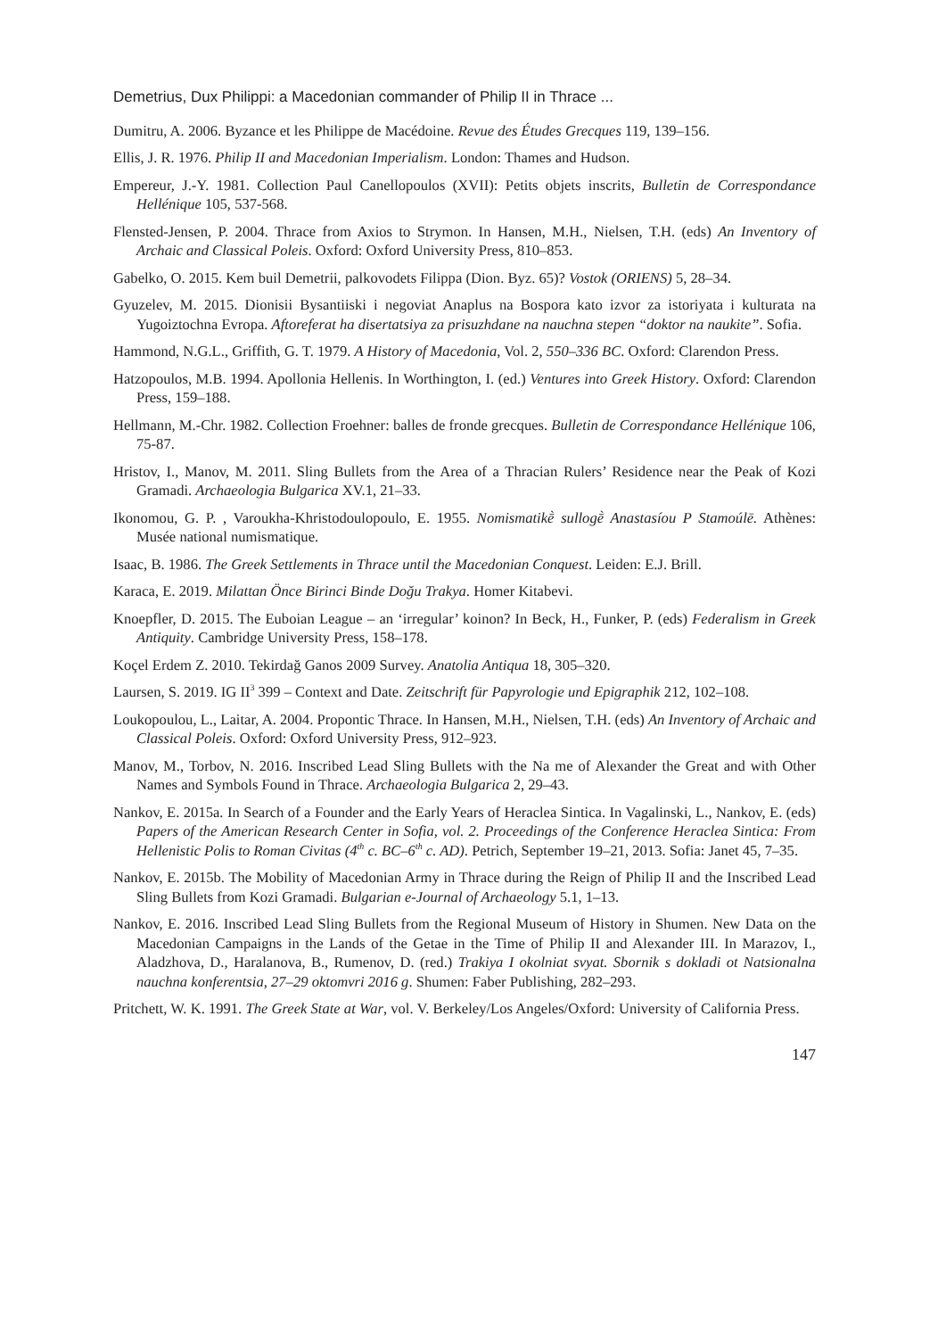Demetrius, Dux Philippi: a Macedonian commander of Philip II in Thrace ...
Dumitru, A. 2006. Byzance et les Philippe de Macédoine. Revue des Études Grecques 119, 139–156.
Ellis, J. R. 1976. Philip II and Macedonian Imperialism. London: Thames and Hudson.
Empereur, J.-Y. 1981. Collection Paul Canellopoulos (XVII): Petits objets inscrits, Bulletin de Correspondance Hellénique 105, 537-568.
Flensted-Jensen, P. 2004. Thrace from Axios to Strymon. In Hansen, M.H., Nielsen, T.H. (eds) An Inventory of Archaic and Classical Poleis. Oxford: Oxford University Press, 810–853.
Gabelko, O. 2015. Kem buil Demetrii, palkovodets Filippa (Dion. Byz. 65)? Vostok (ORIENS) 5, 28–34.
Gyuzelev, M. 2015. Dionisii Bysantiiski i negoviat Anaplus na Bospora kato izvor za istoriyata i kulturata na Yugoiztochna Evropa. Aftoreferat ha disertatsiya za prisuzhdane na nauchna stepen “doktor na naukite”. Sofia.
Hammond, N.G.L., Griffith, G. T. 1979. A History of Macedonia, Vol. 2, 550–336 BC. Oxford: Clarendon Press.
Hatzopoulos, M.B. 1994. Apollonia Hellenis. In Worthington, I. (ed.) Ventures into Greek History. Oxford: Clarendon Press, 159–188.
Hellmann, M.-Chr. 1982. Collection Froehner: balles de fronde grecques. Bulletin de Correspondance Hellénique 106, 75-87.
Hristov, I., Manov, M. 2011. Sling Bullets from the Area of a Thracian Rulers’ Residence near the Peak of Kozi Gramadi. Archaeologia Bulgarica XV.1, 21–33.
Ikonomou, G. P. , Varoukha-Khristodoulopoulo, E. 1955. Nomismatikḕ sullogḕ Anastasíou P Stamoúlē. Athènes: Musée national numismatique.
Isaac, B. 1986. The Greek Settlements in Thrace until the Macedonian Conquest. Leiden: E.J. Brill.
Karaca, E. 2019. Milattan Önce Birinci Binde Doğu Trakya. Homer Kitabevi.
Knoepfler, D. 2015. The Euboian League – an ‘irregular’ koinon? In Beck, H., Funker, P. (eds) Federalism in Greek Antiquity. Cambridge University Press, 158–178.
Koçel Erdem Z. 2010. Tekirdağ Ganos 2009 Survey. Anatolia Antiqua 18, 305–320.
Laursen, S. 2019. IG II<sup>3</sup> 399 – Context and Date. Zeitschrift für Papyrologie und Epigraphik 212, 102–108.
Loukopoulou, L., Laitar, A. 2004. Propontic Thrace. In Hansen, M.H., Nielsen, T.H. (eds) An Inventory of Archaic and Classical Poleis. Oxford: Oxford University Press, 912–923.
Manov, M., Torbov, N. 2016. Inscribed Lead Sling Bullets with the Na me of Alexander the Great and with Other Names and Symbols Found in Thrace. Archaeologia Bulgarica 2, 29–43.
Nankov, E. 2015a. In Search of a Founder and the Early Years of Heraclea Sintica. In Vagalinski, L., Nankov, E. (eds) Papers of the American Research Center in Sofia, vol. 2. Proceedings of the Conference Heraclea Sintica: From Hellenistic Polis to Roman Civitas (4<sup>th</sup> c. BC–6<sup>th</sup> c. AD). Petrich, September 19–21, 2013. Sofia: Janet 45, 7–35.
Nankov, E. 2015b. The Mobility of Macedonian Army in Thrace during the Reign of Philip II and the Inscribed Lead Sling Bullets from Kozi Gramadi. Bulgarian e-Journal of Archaeology 5.1, 1–13.
Nankov, E. 2016. Inscribed Lead Sling Bullets from the Regional Museum of History in Shumen. New Data on the Macedonian Campaigns in the Lands of the Getae in the Time of Philip II and Alexander III. In Marazov, I., Aladzhova, D., Haralanova, B., Rumenov, D. (red.) Trakiya I okolniat svyat. Sbornik s dokladi ot Natsionalna nauchna konferentsia, 27–29 oktomvri 2016 g. Shumen: Faber Publishing, 282–293.
Pritchett, W. K. 1991. The Greek State at War, vol. V. Berkeley/Los Angeles/Oxford: University of California Press.
147